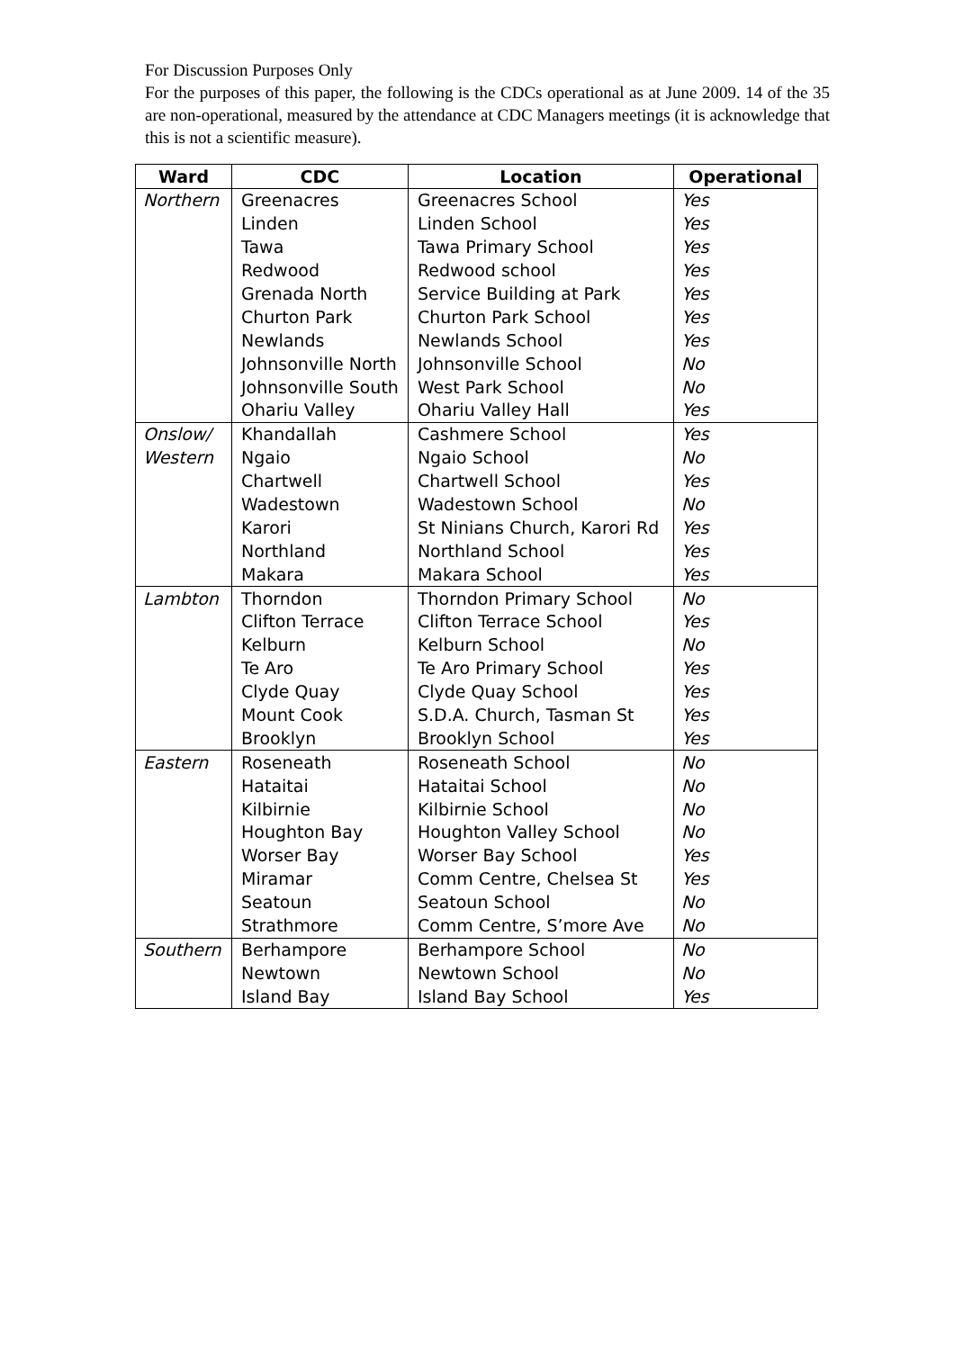For Discussion Purposes Only
For the purposes of this paper, the following is the CDCs operational as at June 2009. 14 of the 35 are non-operational, measured by the attendance at CDC Managers meetings (it is acknowledge that this is not a scientific measure).
| Ward | CDC | Location | Operational |
| --- | --- | --- | --- |
| Northern | Greenacres | Greenacres School | Yes |
| | Linden | Linden School | Yes |
| | Tawa | Tawa Primary School | Yes |
| | Redwood | Redwood school | Yes |
| | Grenada North | Service Building at Park | Yes |
| | Churton Park | Churton Park School | Yes |
| | Newlands | Newlands School | Yes |
| | Johnsonville North | Johnsonville School | No |
| | Johnsonville South | West Park School | No |
| | Ohariu Valley | Ohariu Valley Hall | Yes |
| Onslow/ | Khandallah | Cashmere School | Yes |
| Western | Ngaio | Ngaio School | No |
| | Chartwell | Chartwell School | Yes |
| | Wadestown | Wadestown School | No |
| | Karori | St Ninians Church, Karori Rd | Yes |
| | Northland | Northland School | Yes |
| | Makara | Makara School | Yes |
| Lambton | Thorndon | Thorndon Primary School | No |
| | Clifton Terrace | Clifton Terrace School | Yes |
| | Kelburn | Kelburn School | No |
| | Te Aro | Te Aro Primary School | Yes |
| | Clyde Quay | Clyde Quay School | Yes |
| | Mount Cook | S.D.A. Church, Tasman St | Yes |
| | Brooklyn | Brooklyn School | Yes |
| Eastern | Roseneath | Roseneath School | No |
| | Hataitai | Hataitai School | No |
| | Kilbirnie | Kilbirnie School | No |
| | Houghton Bay | Houghton Valley School | No |
| | Worser Bay | Worser Bay School | Yes |
| | Miramar | Comm Centre, Chelsea St | Yes |
| | Seatoun | Seatoun School | No |
| | Strathmore | Comm Centre, S’more Ave | No |
| Southern | Berhampore | Berhampore School | No |
| | Newtown | Newtown School | No |
| | Island Bay | Island Bay School | Yes |